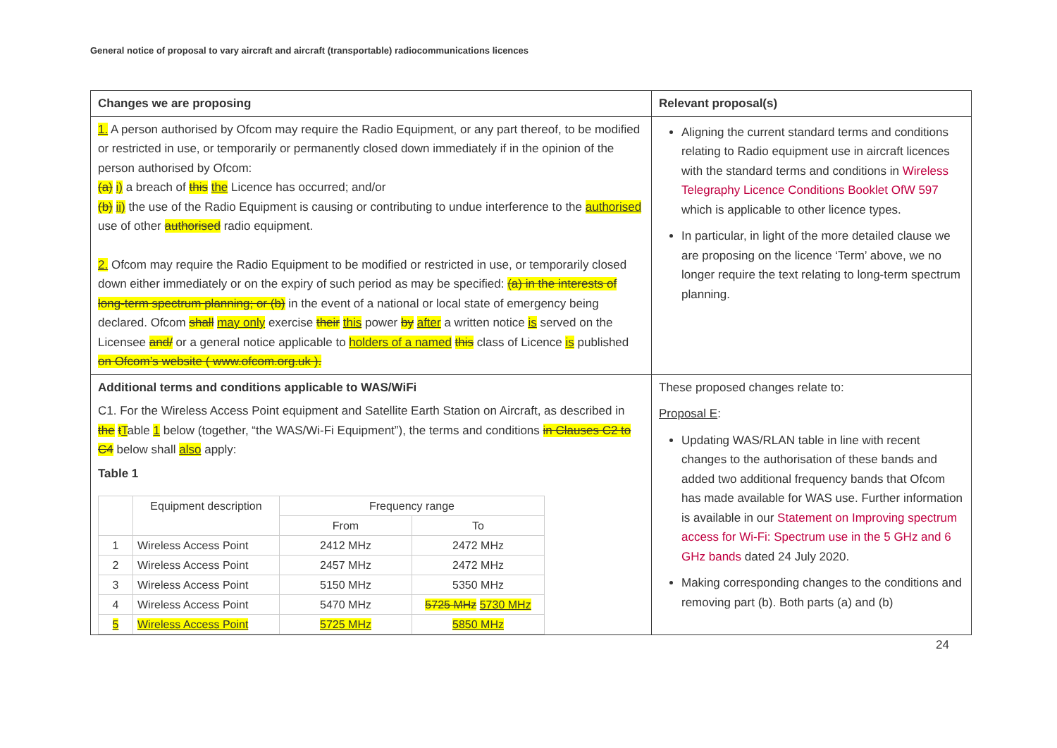General notice of proposal to vary aircraft and aircraft (transportable) radiocommunications licences
| Changes we are proposing | Relevant proposal(s) |
| --- | --- |
| 1. A person authorised by Ofcom may require the Radio Equipment, or any part thereof, to be modified or restricted in use, or temporarily or permanently closed down immediately if in the opinion of the person authorised by Ofcom: (a) i) a breach of this the Licence has occurred; and/or (b) ii) the use of the Radio Equipment is causing or contributing to undue interference to the authorised use of other authorised radio equipment. 2. Ofcom may require the Radio Equipment to be modified or restricted in use, or temporarily closed down either immediately or on the expiry of such period as may be specified: (a) in the interests of long-term spectrum planning; or (b) in the event of a national or local state of emergency being declared. Ofcom shall may only exercise their this power by after a written notice is served on the Licensee and/ or a general notice applicable to holders of a named this class of Licence is published on Ofcom’s website ( www.ofcom.org.uk ). | Aligning the current standard terms and conditions relating to Radio equipment use in aircraft licences with the standard terms and conditions in Wireless Telegraphy Licence Conditions Booklet OfW 597 which is applicable to other licence types. In particular, in light of the more detailed clause we are proposing on the licence ‘Term’ above, we no longer require the text relating to long-term spectrum planning. |
| Additional terms and conditions applicable to WAS/WiFi C1. For the Wireless Access Point equipment and Satellite Earth Station on Aircraft, as described in the t T able 1 below (together, “the WAS/Wi-Fi Equipment”), the terms and conditions in Clauses C2 to C4 below shall also apply: Table 1 / / Equipment description / Frequency range / / / --- / --- / --- / --- / / / / From / To / / 1 / Wireless Access Point / 2412 MHz / 2472 MHz / / 2 / Wireless Access Point / 2457 MHz / 2472 MHz / / 3 / Wireless Access Point / 5150 MHz / 5350 MHz / / 4 / Wireless Access Point / 5470 MHz / 5725 MHz 5730 MHz / / 5 / Wireless Access Point / 5725 MHz / 5850 MHz / | These proposed changes relate to: Proposal E : Updating WAS/RLAN table in line with recent changes to the authorisation of these bands and added two additional frequency bands that Ofcom has made available for WAS use. Further information is available in our Statement on Improving spectrum access for Wi-Fi: Spectrum use in the 5 GHz and 6 GHz bands dated 24 July 2020. Making corresponding changes to the conditions and removing part (b). Both parts (a) and (b) |
24